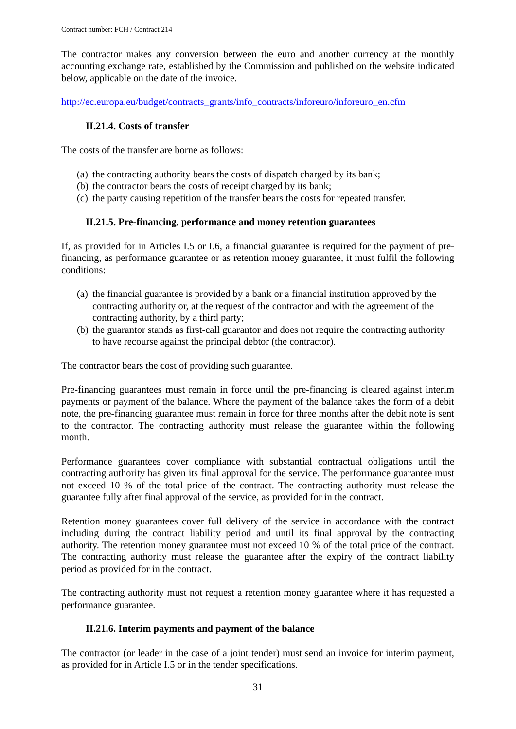Contract number: FCH / Contract 214
The contractor makes any conversion between the euro and another currency at the monthly accounting exchange rate, established by the Commission and published on the website indicated below, applicable on the date of the invoice.
http://ec.europa.eu/budget/contracts_grants/info_contracts/inforeuro/inforeuro_en.cfm
II.21.4. Costs of transfer
The costs of the transfer are borne as follows:
(a) the contracting authority bears the costs of dispatch charged by its bank;
(b) the contractor bears the costs of receipt charged by its bank;
(c) the party causing repetition of the transfer bears the costs for repeated transfer.
II.21.5. Pre-financing, performance and money retention guarantees
If, as provided for in Articles I.5 or I.6, a financial guarantee is required for the payment of pre-financing, as performance guarantee or as retention money guarantee, it must fulfil the following conditions:
(a) the financial guarantee is provided by a bank or a financial institution approved by the contracting authority or, at the request of the contractor and with the agreement of the contracting authority, by a third party;
(b) the guarantor stands as first-call guarantor and does not require the contracting authority to have recourse against the principal debtor (the contractor).
The contractor bears the cost of providing such guarantee.
Pre-financing guarantees must remain in force until the pre-financing is cleared against interim payments or payment of the balance. Where the payment of the balance takes the form of a debit note, the pre-financing guarantee must remain in force for three months after the debit note is sent to the contractor. The contracting authority must release the guarantee within the following month.
Performance guarantees cover compliance with substantial contractual obligations until the contracting authority has given its final approval for the service. The performance guarantee must not exceed 10 % of the total price of the contract. The contracting authority must release the guarantee fully after final approval of the service, as provided for in the contract.
Retention money guarantees cover full delivery of the service in accordance with the contract including during the contract liability period and until its final approval by the contracting authority. The retention money guarantee must not exceed 10 % of the total price of the contract. The contracting authority must release the guarantee after the expiry of the contract liability period as provided for in the contract.
The contracting authority must not request a retention money guarantee where it has requested a performance guarantee.
II.21.6. Interim payments and payment of the balance
The contractor (or leader in the case of a joint tender) must send an invoice for interim payment, as provided for in Article I.5 or in the tender specifications.
31